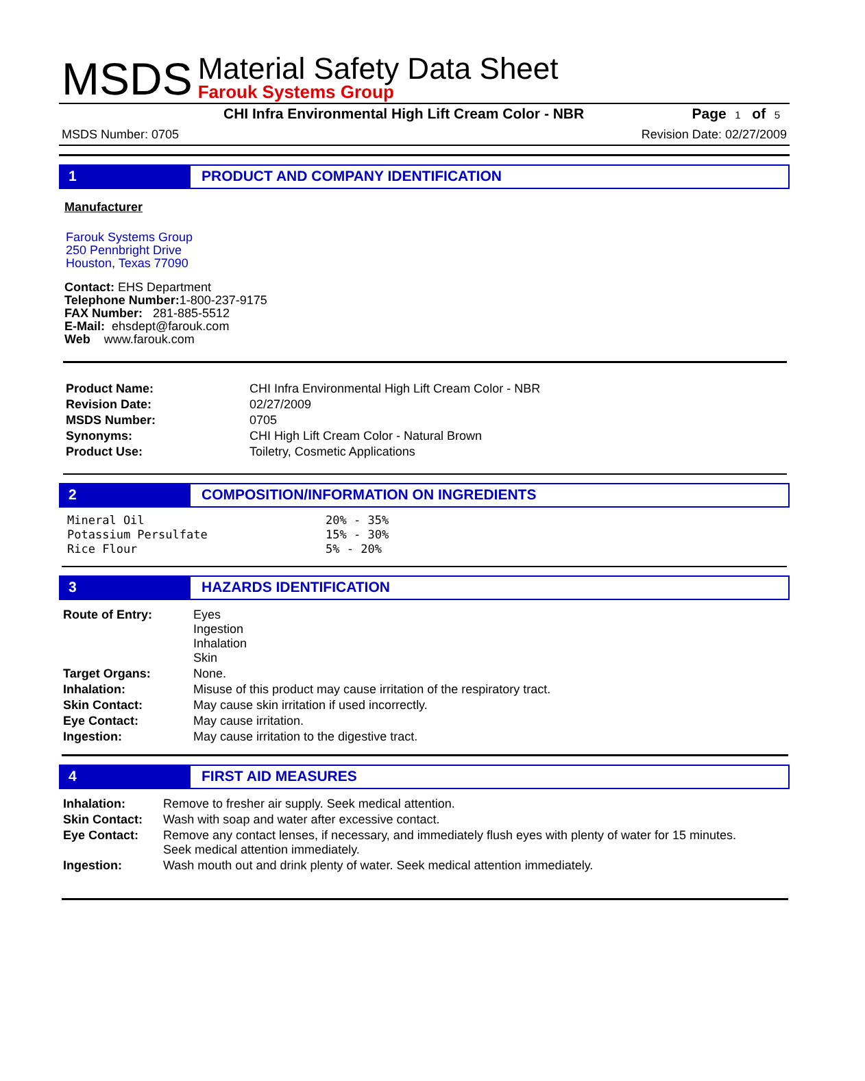MSDS
Material Safety Data Sheet
Farouk Systems Group
CHI Infra Environmental High Lift Cream Color - NBR Page 1 of 5
MSDS Number: 0705 Revision Date: 02/27/2009
1 PRODUCT AND COMPANY IDENTIFICATION
Manufacturer
Farouk Systems Group
250 Pennbright Drive
Houston, Texas 77090
Contact: EHS Department
Telephone Number: 1-800-237-9175
FAX Number: 281-885-5512
E-Mail: ehsdept@farouk.com
Web www.farouk.com
| Product Name: | CHI Infra Environmental High Lift Cream Color - NBR |
| Revision Date: | 02/27/2009 |
| MSDS Number: | 0705 |
| Synonyms: | CHI High Lift Cream Color - Natural Brown |
| Product Use: | Toiletry, Cosmetic Applications |
2 COMPOSITION/INFORMATION ON INGREDIENTS
| Mineral Oil | 20% - 35% |
| Potassium Persulfate | 15% - 30% |
| Rice Flour | 5% - 20% |
3 HAZARDS IDENTIFICATION
| Route of Entry: | Eyes Ingestion Inhalation Skin |
| Target Organs: | None. |
| Inhalation: | Misuse of this product may cause irritation of the respiratory tract. |
| Skin Contact: | May cause skin irritation if used incorrectly. |
| Eye Contact: | May cause irritation. |
| Ingestion: | May cause irritation to the digestive tract. |
4 FIRST AID MEASURES
| Inhalation: | Remove to fresher air supply. Seek medical attention. |
| Skin Contact: | Wash with soap and water after excessive contact. |
| Eye Contact: | Remove any contact lenses, if necessary, and immediately flush eyes with plenty of water for 15 minutes. Seek medical attention immediately. |
| Ingestion: | Wash mouth out and drink plenty of water. Seek medical attention immediately. |